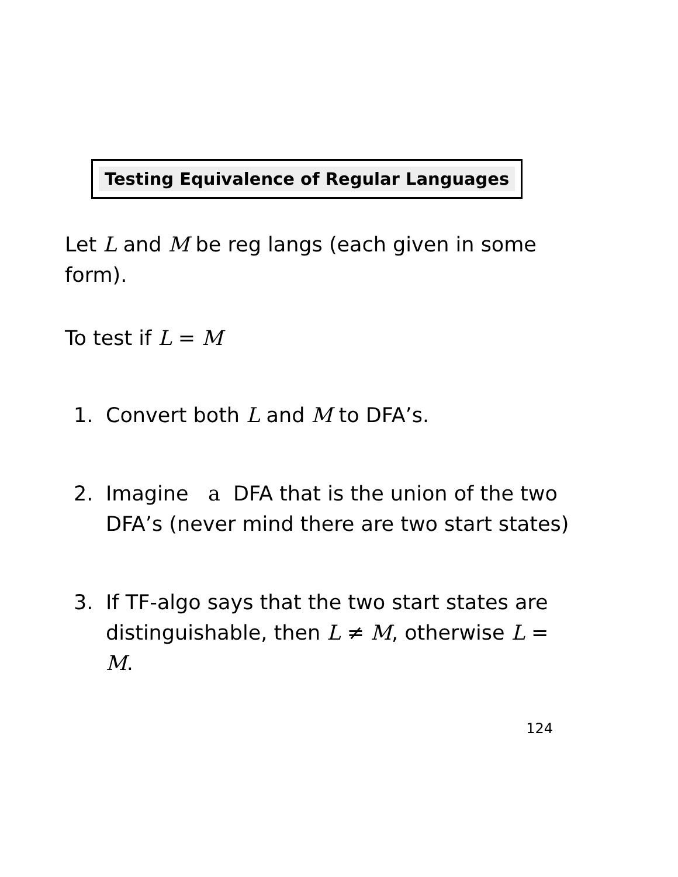Testing Equivalence of Regular Languages
Let L and M be reg langs (each given in some form).
To test if L = M
1. Convert both L and M to DFA’s.
2. Imagine a DFA that is the union of the two DFA’s (never mind there are two start states)
3. If TF-algo says that the two start states are distinguishable, then L ≠ M, otherwise L = M.
124